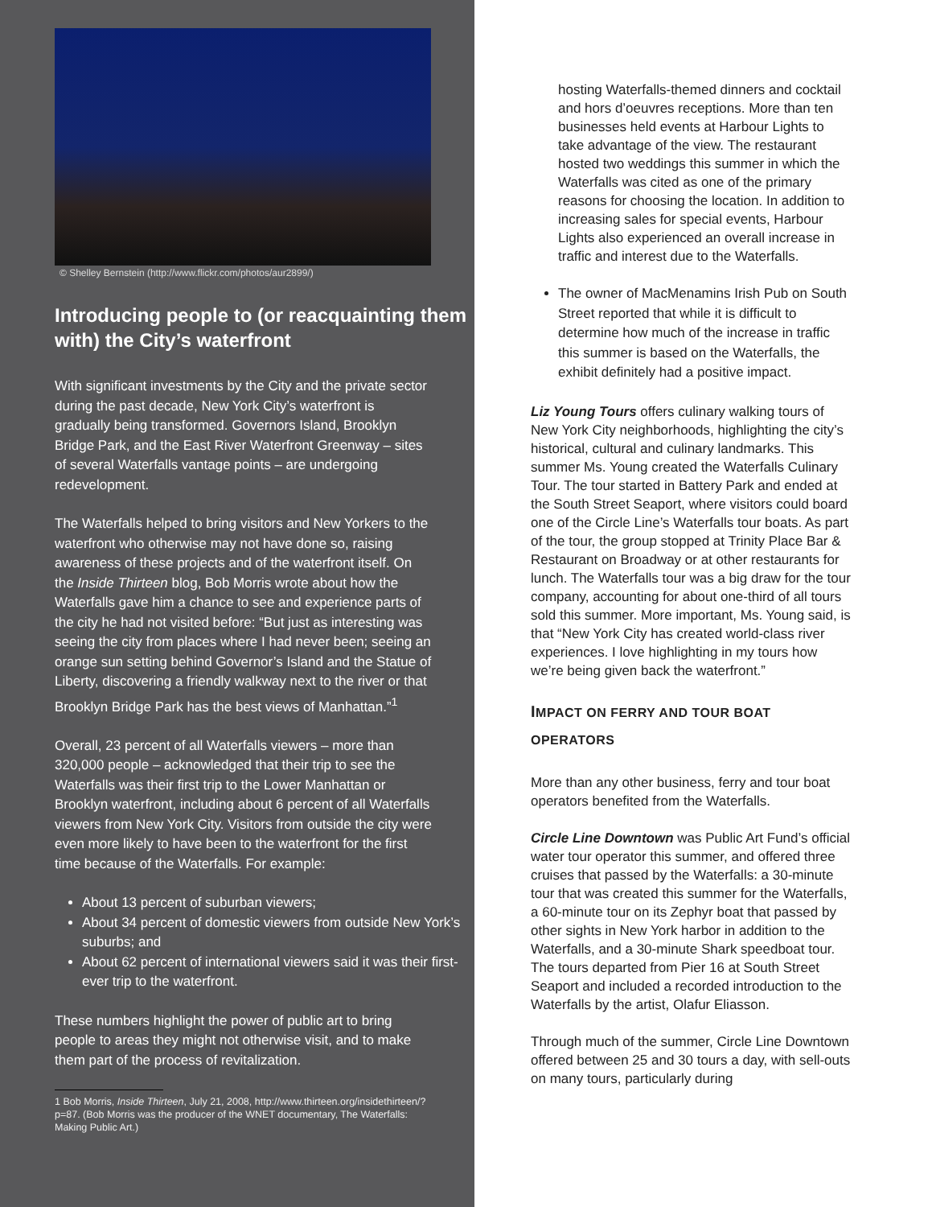© Shelley Bernstein (http://www.flickr.com/photos/aur2899/)
Introducing people to (or reacquainting them with) the City’s waterfront
With significant investments by the City and the private sector during the past decade, New York City’s waterfront is gradually being transformed. Governors Island, Brooklyn Bridge Park, and the East River Waterfront Greenway – sites of several Waterfalls vantage points – are undergoing redevelopment.
The Waterfalls helped to bring visitors and New Yorkers to the waterfront who otherwise may not have done so, raising awareness of these projects and of the waterfront itself. On the Inside Thirteen blog, Bob Morris wrote about how the Waterfalls gave him a chance to see and experience parts of the city he had not visited before: “But just as interesting was seeing the city from places where I had never been; seeing an orange sun setting behind Governor’s Island and the Statue of Liberty, discovering a friendly walkway next to the river or that Brooklyn Bridge Park has the best views of Manhattan.”<sup>1</sup>
Overall, 23 percent of all Waterfalls viewers – more than 320,000 people – acknowledged that their trip to see the Waterfalls was their first trip to the Lower Manhattan or Brooklyn waterfront, including about 6 percent of all Waterfalls viewers from New York City. Visitors from outside the city were even more likely to have been to the waterfront for the first time because of the Waterfalls. For example:
About 13 percent of suburban viewers;
About 34 percent of domestic viewers from outside New York’s suburbs; and
About 62 percent of international viewers said it was their first-ever trip to the waterfront.
These numbers highlight the power of public art to bring people to areas they might not otherwise visit, and to make them part of the process of revitalization.
1 Bob Morris, Inside Thirteen, July 21, 2008, http://www.thirteen.org/insidethirteen/?p=87. (Bob Morris was the producer of the WNET documentary, The Waterfalls: Making Public Art.)
hosting Waterfalls-themed dinners and cocktail and hors d’oeuvres receptions. More than ten businesses held events at Harbour Lights to take advantage of the view. The restaurant hosted two weddings this summer in which the Waterfalls was cited as one of the primary reasons for choosing the location. In addition to increasing sales for special events, Harbour Lights also experienced an overall increase in traffic and interest due to the Waterfalls.
The owner of MacMenamins Irish Pub on South Street reported that while it is difficult to determine how much of the increase in traffic this summer is based on the Waterfalls, the exhibit definitely had a positive impact.
Liz Young Tours offers culinary walking tours of New York City neighborhoods, highlighting the city’s historical, cultural and culinary landmarks. This summer Ms. Young created the Waterfalls Culinary Tour. The tour started in Battery Park and ended at the South Street Seaport, where visitors could board one of the Circle Line’s Waterfalls tour boats. As part of the tour, the group stopped at Trinity Place Bar & Restaurant on Broadway or at other restaurants for lunch. The Waterfalls tour was a big draw for the tour company, accounting for about one-third of all tours sold this summer. More important, Ms. Young said, is that “New York City has created world-class river experiences. I love highlighting in my tours how we’re being given back the waterfront.”
IMPACT ON FERRY AND TOUR BOAT OPERATORS
More than any other business, ferry and tour boat operators benefited from the Waterfalls.
Circle Line Downtown was Public Art Fund’s official water tour operator this summer, and offered three cruises that passed by the Waterfalls: a 30-minute tour that was created this summer for the Waterfalls, a 60-minute tour on its Zephyr boat that passed by other sights in New York harbor in addition to the Waterfalls, and a 30-minute Shark speedboat tour. The tours departed from Pier 16 at South Street Seaport and included a recorded introduction to the Waterfalls by the artist, Olafur Eliasson.
Through much of the summer, Circle Line Downtown offered between 25 and 30 tours a day, with sell-outs on many tours, particularly during